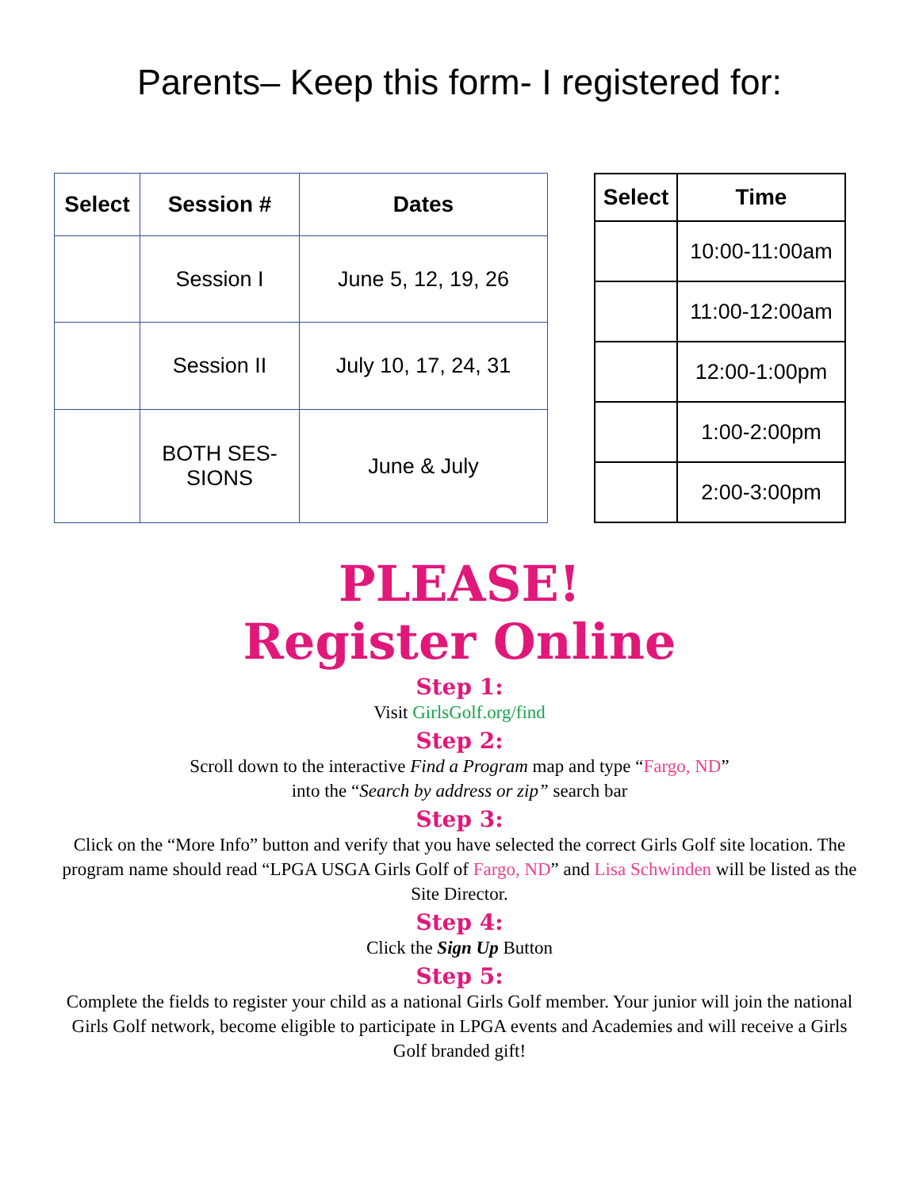Parents– Keep this form- I registered for:
| Select | Session # | Dates |
| --- | --- | --- |
| | Session I | June 5, 12, 19, 26 |
| | Session II | July 10, 17, 24, 31 |
| | BOTH SES- SIONS | June & July |
| Select | Time |
| --- | --- |
| | 10:00-11:00am |
| | 11:00-12:00am |
| | 12:00-1:00pm |
| | 1:00-2:00pm |
| | 2:00-3:00pm |
PLEASE!
Register Online
Step 1:
Visit GirlsGolf.org/find
Step 2:
Scroll down to the interactive Find a Program map and type “Fargo, ND”
into the “Search by address or zip” search bar
Step 3:
Click on the “More Info” button and verify that you have selected the correct Girls Golf site location. The program name should read “LPGA USGA Girls Golf of Fargo, ND” and Lisa Schwinden will be listed as the Site Director.
Step 4:
Click the Sign Up Button
Step 5:
Complete the fields to register your child as a national Girls Golf member. Your junior will join the national Girls Golf network, become eligible to participate in LPGA events and Academies and will receive a Girls Golf branded gift!